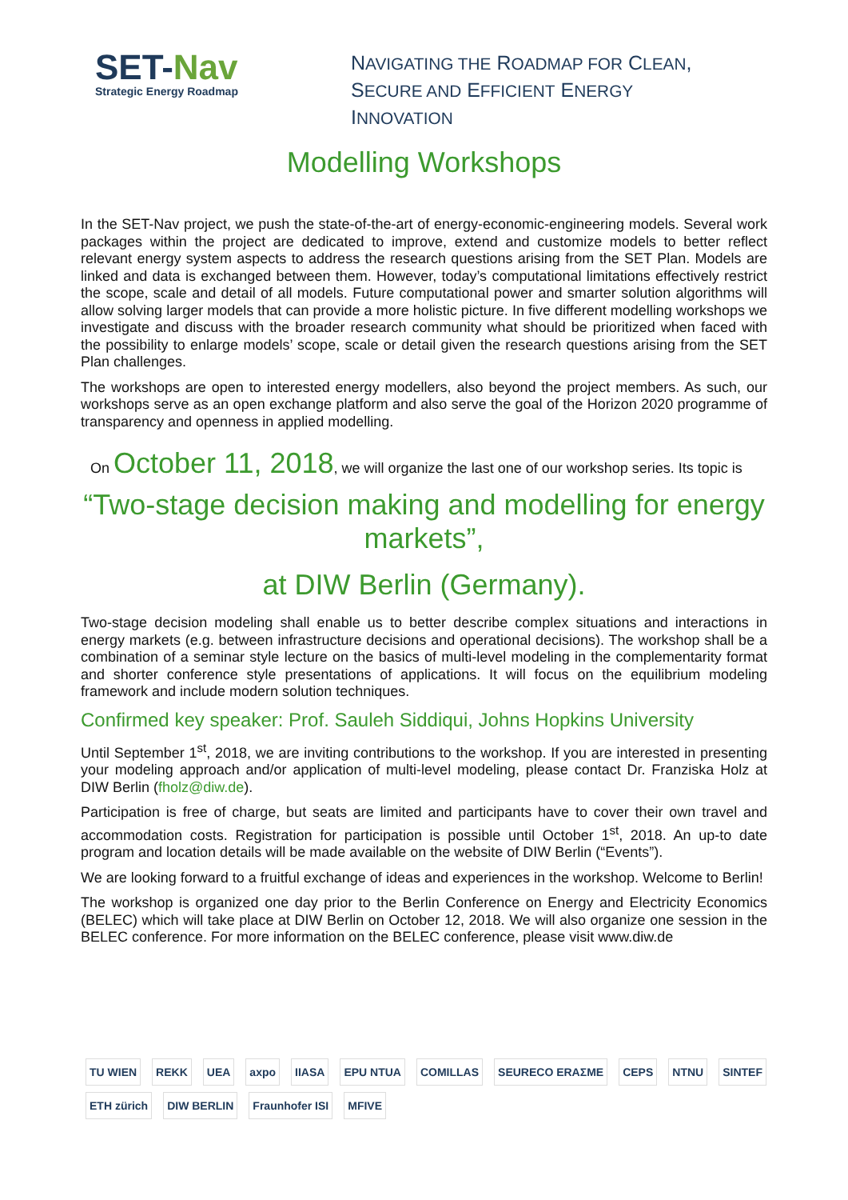SET-Nav
Strategic Energy Roadmap
NAVIGATING THE ROADMAP FOR CLEAN,
SECURE AND EFFICIENT ENERGY
INNOVATION
Modelling Workshops
In the SET-Nav project, we push the state-of-the-art of energy-economic-engineering models. Several work packages within the project are dedicated to improve, extend and customize models to better reflect relevant energy system aspects to address the research questions arising from the SET Plan. Models are linked and data is exchanged between them. However, today’s computational limitations effectively restrict the scope, scale and detail of all models. Future computational power and smarter solution algorithms will allow solving larger models that can provide a more holistic picture. In five different modelling workshops we investigate and discuss with the broader research community what should be prioritized when faced with the possibility to enlarge models’ scope, scale or detail given the research questions arising from the SET Plan challenges.
The workshops are open to interested energy modellers, also beyond the project members. As such, our workshops serve as an open exchange platform and also serve the goal of the Horizon 2020 programme of transparency and openness in applied modelling.
On October 11, 2018, we will organize the last one of our workshop series. Its topic is
“Two-stage decision making and modelling for energy markets”,
at DIW Berlin (Germany).
Two-stage decision modeling shall enable us to better describe complex situations and interactions in energy markets (e.g. between infrastructure decisions and operational decisions). The workshop shall be a combination of a seminar style lecture on the basics of multi-level modeling in the complementarity format and shorter conference style presentations of applications. It will focus on the equilibrium modeling framework and include modern solution techniques.
Confirmed key speaker: Prof. Sauleh Siddiqui, Johns Hopkins University
Until September 1<sup>st</sup>, 2018, we are inviting contributions to the workshop. If you are interested in presenting your modeling approach and/or application of multi-level modeling, please contact Dr. Franziska Holz at DIW Berlin (fholz@diw.de).
Participation is free of charge, but seats are limited and participants have to cover their own travel and accommodation costs. Registration for participation is possible until October 1<sup>st</sup>, 2018. An up-to date program and location details will be made available on the website of DIW Berlin (“Events”).
We are looking forward to a fruitful exchange of ideas and experiences in the workshop. Welcome to Berlin!
The workshop is organized one day prior to the Berlin Conference on Energy and Electricity Economics (BELEC) which will take place at DIW Berlin on October 12, 2018. We will also organize one session in the BELEC conference. For more information on the BELEC conference, please visit www.diw.de
TU WIEN REKK UEA axpo IIASA EPU NTUA COMILLAS SEURECO ERAΣME CEPS NTNU SINTEF ETH zürich DIW BERLIN Fraunhofer ISI MFIVE